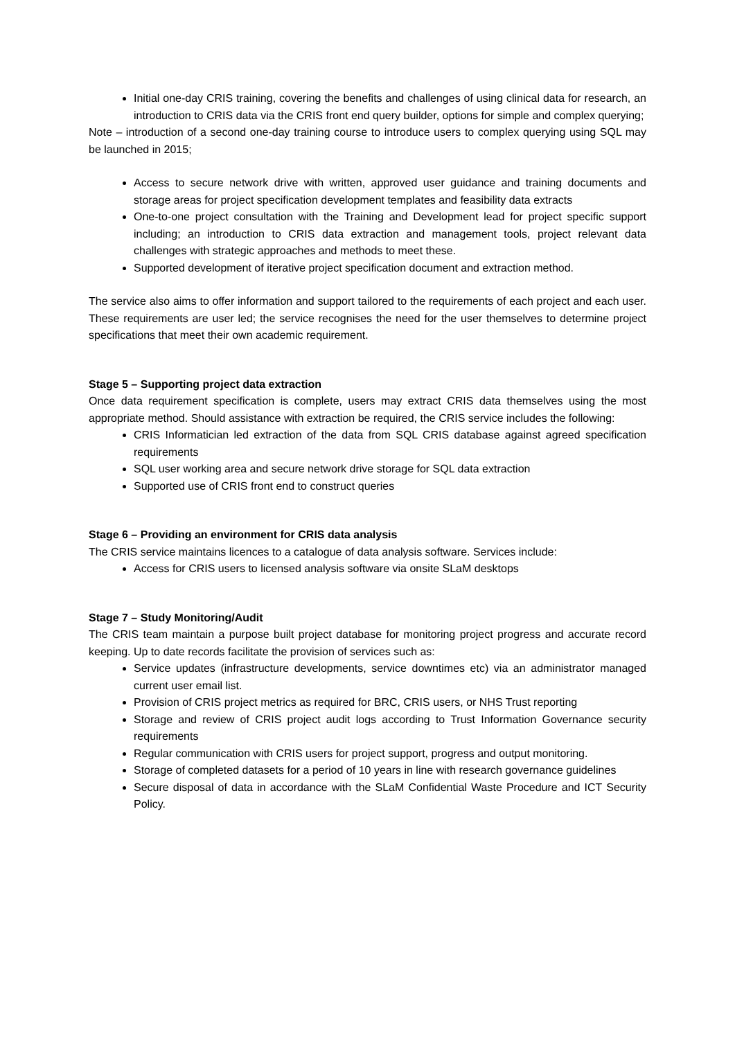Initial one-day CRIS training, covering the benefits and challenges of using clinical data for research, an introduction to CRIS data via the CRIS front end query builder, options for simple and complex querying;
Note – introduction of a second one-day training course to introduce users to complex querying using SQL may be launched in 2015;
Access to secure network drive with written, approved user guidance and training documents and storage areas for project specification development templates and feasibility data extracts
One-to-one project consultation with the Training and Development lead for project specific support including; an introduction to CRIS data extraction and management tools, project relevant data challenges with strategic approaches and methods to meet these.
Supported development of iterative project specification document and extraction method.
The service also aims to offer information and support tailored to the requirements of each project and each user. These requirements are user led; the service recognises the need for the user themselves to determine project specifications that meet their own academic requirement.
Stage 5 – Supporting project data extraction
Once data requirement specification is complete, users may extract CRIS data themselves using the most appropriate method. Should assistance with extraction be required, the CRIS service includes the following:
CRIS Informatician led extraction of the data from SQL CRIS database against agreed specification requirements
SQL user working area and secure network drive storage for SQL data extraction
Supported use of CRIS front end to construct queries
Stage 6 – Providing an environment for CRIS data analysis
The CRIS service maintains licences to a catalogue of data analysis software. Services include:
Access for CRIS users to licensed analysis software via onsite SLaM desktops
Stage 7 – Study Monitoring/Audit
The CRIS team maintain a purpose built project database for monitoring project progress and accurate record keeping. Up to date records facilitate the provision of services such as:
Service updates (infrastructure developments, service downtimes etc) via an administrator managed current user email list.
Provision of CRIS project metrics as required for BRC, CRIS users, or NHS Trust reporting
Storage and review of CRIS project audit logs according to Trust Information Governance security requirements
Regular communication with CRIS users for project support, progress and output monitoring.
Storage of completed datasets for a period of 10 years in line with research governance guidelines
Secure disposal of data in accordance with the SLaM Confidential Waste Procedure and ICT Security Policy.